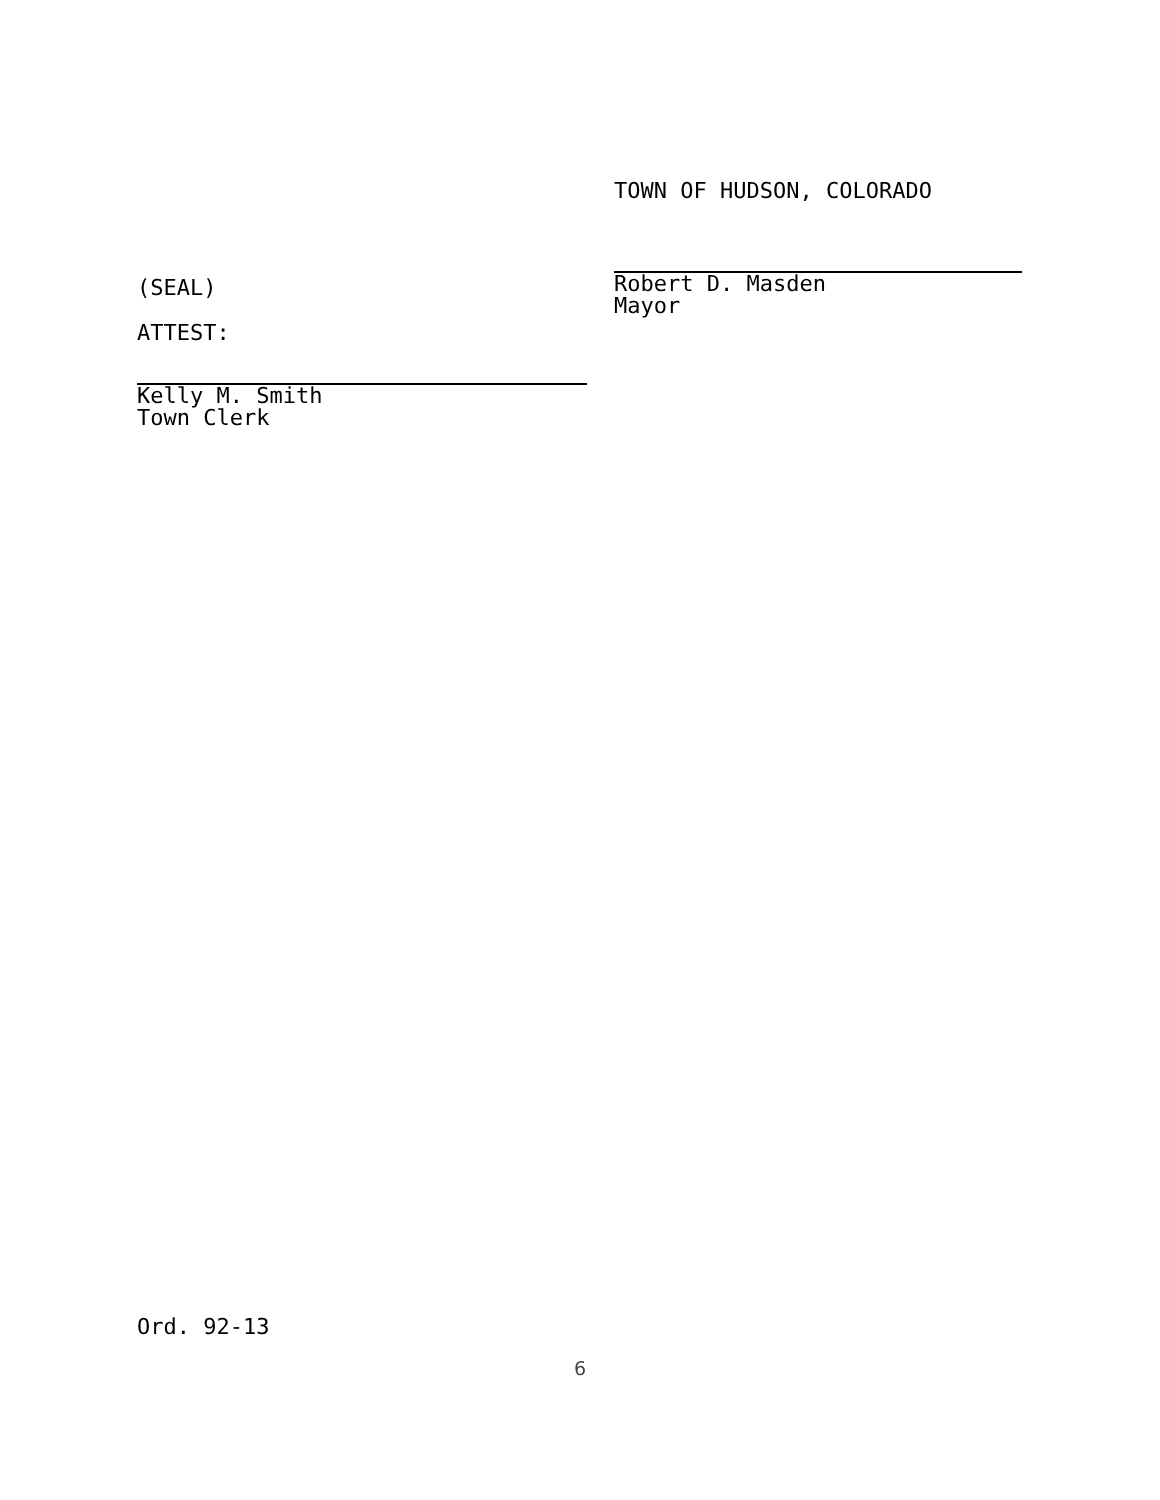TOWN OF HUDSON, COLORADO
(SEAL)
ATTEST:
Robert D. Masden
Mayor
Kelly M. Smith
Town Clerk
Ord. 92-13
6